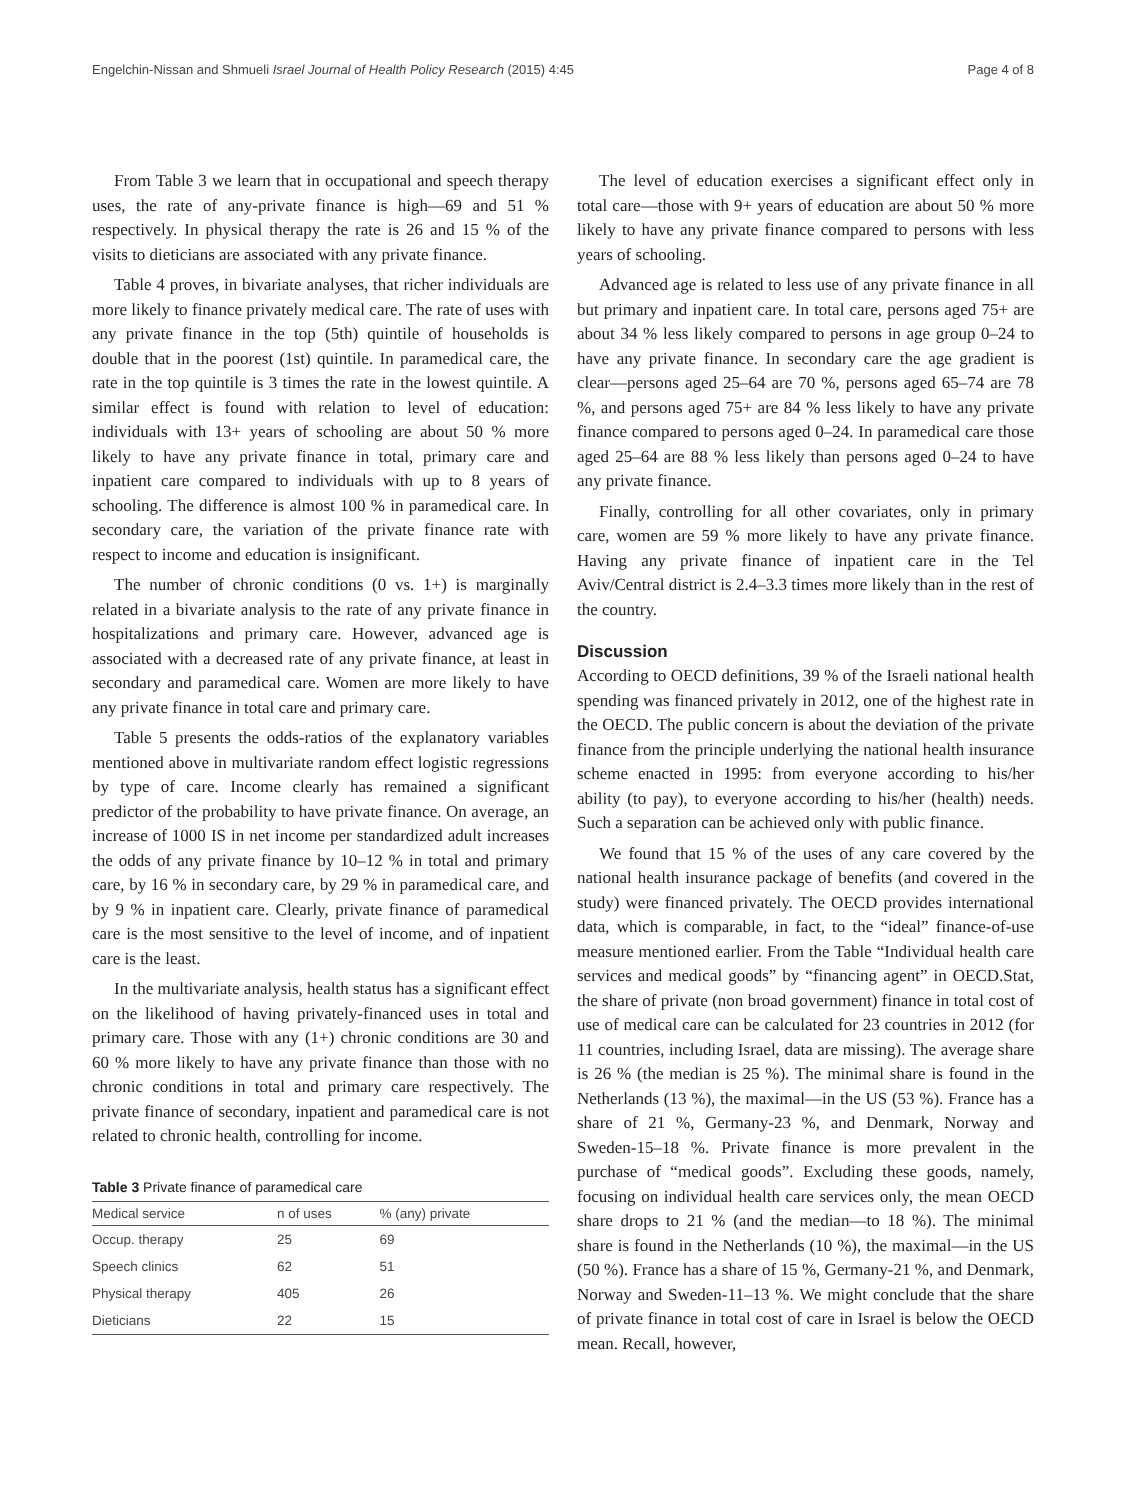Engelchin-Nissan and Shmueli Israel Journal of Health Policy Research (2015) 4:45 Page 4 of 8
From Table 3 we learn that in occupational and speech therapy uses, the rate of any-private finance is high—69 and 51 % respectively. In physical therapy the rate is 26 and 15 % of the visits to dieticians are associated with any private finance.
Table 4 proves, in bivariate analyses, that richer individuals are more likely to finance privately medical care. The rate of uses with any private finance in the top (5th) quintile of households is double that in the poorest (1st) quintile. In paramedical care, the rate in the top quintile is 3 times the rate in the lowest quintile. A similar effect is found with relation to level of education: individuals with 13+ years of schooling are about 50 % more likely to have any private finance in total, primary care and inpatient care compared to individuals with up to 8 years of schooling. The difference is almost 100 % in paramedical care. In secondary care, the variation of the private finance rate with respect to income and education is insignificant.
The number of chronic conditions (0 vs. 1+) is marginally related in a bivariate analysis to the rate of any private finance in hospitalizations and primary care. However, advanced age is associated with a decreased rate of any private finance, at least in secondary and paramedical care. Women are more likely to have any private finance in total care and primary care.
Table 5 presents the odds-ratios of the explanatory variables mentioned above in multivariate random effect logistic regressions by type of care. Income clearly has remained a significant predictor of the probability to have private finance. On average, an increase of 1000 IS in net income per standardized adult increases the odds of any private finance by 10–12 % in total and primary care, by 16 % in secondary care, by 29 % in paramedical care, and by 9 % in inpatient care. Clearly, private finance of paramedical care is the most sensitive to the level of income, and of inpatient care is the least.
In the multivariate analysis, health status has a significant effect on the likelihood of having privately-financed uses in total and primary care. Those with any (1+) chronic conditions are 30 and 60 % more likely to have any private finance than those with no chronic conditions in total and primary care respectively. The private finance of secondary, inpatient and paramedical care is not related to chronic health, controlling for income.
Table 3 Private finance of paramedical care
| Medical service | n of uses | % (any) private |
| --- | --- | --- |
| Occup. therapy | 25 | 69 |
| Speech clinics | 62 | 51 |
| Physical therapy | 405 | 26 |
| Dieticians | 22 | 15 |
The level of education exercises a significant effect only in total care—those with 9+ years of education are about 50 % more likely to have any private finance compared to persons with less years of schooling.
Advanced age is related to less use of any private finance in all but primary and inpatient care. In total care, persons aged 75+ are about 34 % less likely compared to persons in age group 0–24 to have any private finance. In secondary care the age gradient is clear—persons aged 25–64 are 70 %, persons aged 65–74 are 78 %, and persons aged 75+ are 84 % less likely to have any private finance compared to persons aged 0–24. In paramedical care those aged 25–64 are 88 % less likely than persons aged 0–24 to have any private finance.
Finally, controlling for all other covariates, only in primary care, women are 59 % more likely to have any private finance. Having any private finance of inpatient care in the Tel Aviv/Central district is 2.4–3.3 times more likely than in the rest of the country.
Discussion
According to OECD definitions, 39 % of the Israeli national health spending was financed privately in 2012, one of the highest rate in the OECD. The public concern is about the deviation of the private finance from the principle underlying the national health insurance scheme enacted in 1995: from everyone according to his/her ability (to pay), to everyone according to his/her (health) needs. Such a separation can be achieved only with public finance.
We found that 15 % of the uses of any care covered by the national health insurance package of benefits (and covered in the study) were financed privately. The OECD provides international data, which is comparable, in fact, to the “ideal” finance-of-use measure mentioned earlier. From the Table “Individual health care services and medical goods” by “financing agent” in OECD.Stat, the share of private (non broad government) finance in total cost of use of medical care can be calculated for 23 countries in 2012 (for 11 countries, including Israel, data are missing). The average share is 26 % (the median is 25 %). The minimal share is found in the Netherlands (13 %), the maximal—in the US (53 %). France has a share of 21 %, Germany-23 %, and Denmark, Norway and Sweden-15–18 %. Private finance is more prevalent in the purchase of “medical goods”. Excluding these goods, namely, focusing on individual health care services only, the mean OECD share drops to 21 % (and the median—to 18 %). The minimal share is found in the Netherlands (10 %), the maximal—in the US (50 %). France has a share of 15 %, Germany-21 %, and Denmark, Norway and Sweden-11–13 %. We might conclude that the share of private finance in total cost of care in Israel is below the OECD mean. Recall, however,